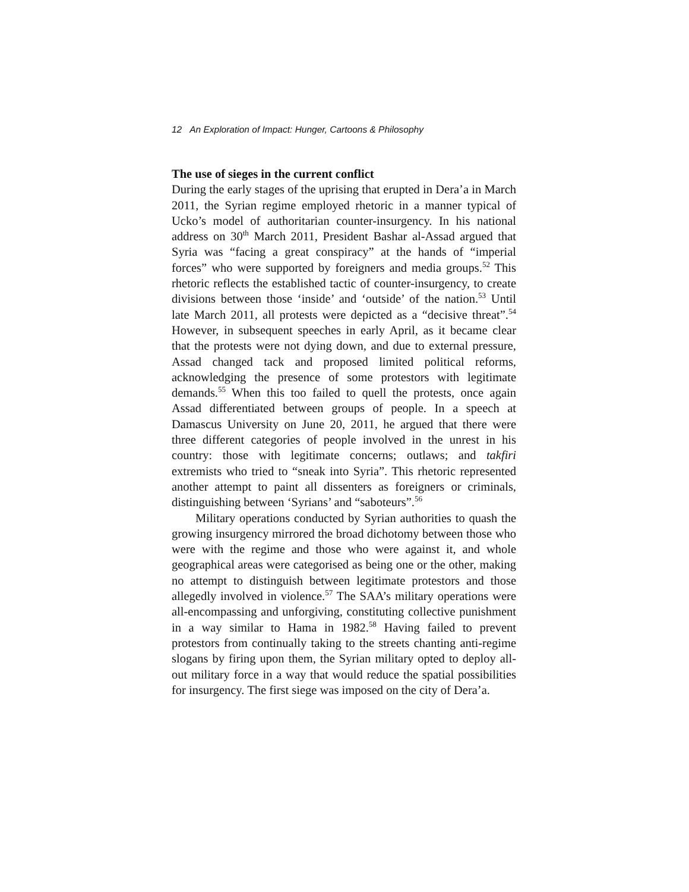12 An Exploration of Impact: Hunger, Cartoons & Philosophy
The use of sieges in the current conflict
During the early stages of the uprising that erupted in Dera’a in March 2011, the Syrian regime employed rhetoric in a manner typical of Ucko’s model of authoritarian counter-insurgency. In his national address on 30<sup>th</sup> March 2011, President Bashar al-Assad argued that Syria was “facing a great conspiracy” at the hands of “imperial forces” who were supported by foreigners and media groups.<sup>52</sup> This rhetoric reflects the established tactic of counter-insurgency, to create divisions between those ‘inside’ and ‘outside’ of the nation.<sup>53</sup> Until late March 2011, all protests were depicted as a “decisive threat”.<sup>54</sup> However, in subsequent speeches in early April, as it became clear that the protests were not dying down, and due to external pressure, Assad changed tack and proposed limited political reforms, acknowledging the presence of some protestors with legitimate demands.<sup>55</sup> When this too failed to quell the protests, once again Assad differentiated between groups of people. In a speech at Damascus University on June 20, 2011, he argued that there were three different categories of people involved in the unrest in his country: those with legitimate concerns; outlaws; and takfiri extremists who tried to “sneak into Syria”. This rhetoric represented another attempt to paint all dissenters as foreigners or criminals, distinguishing between ‘Syrians’ and “saboteurs”.<sup>56</sup>
Military operations conducted by Syrian authorities to quash the growing insurgency mirrored the broad dichotomy between those who were with the regime and those who were against it, and whole geographical areas were categorised as being one or the other, making no attempt to distinguish between legitimate protestors and those allegedly involved in violence.<sup>57</sup> The SAA’s military operations were all-encompassing and unforgiving, constituting collective punishment in a way similar to Hama in 1982.<sup>58</sup> Having failed to prevent protestors from continually taking to the streets chanting anti-regime slogans by firing upon them, the Syrian military opted to deploy all-out military force in a way that would reduce the spatial possibilities for insurgency. The first siege was imposed on the city of Dera’a.